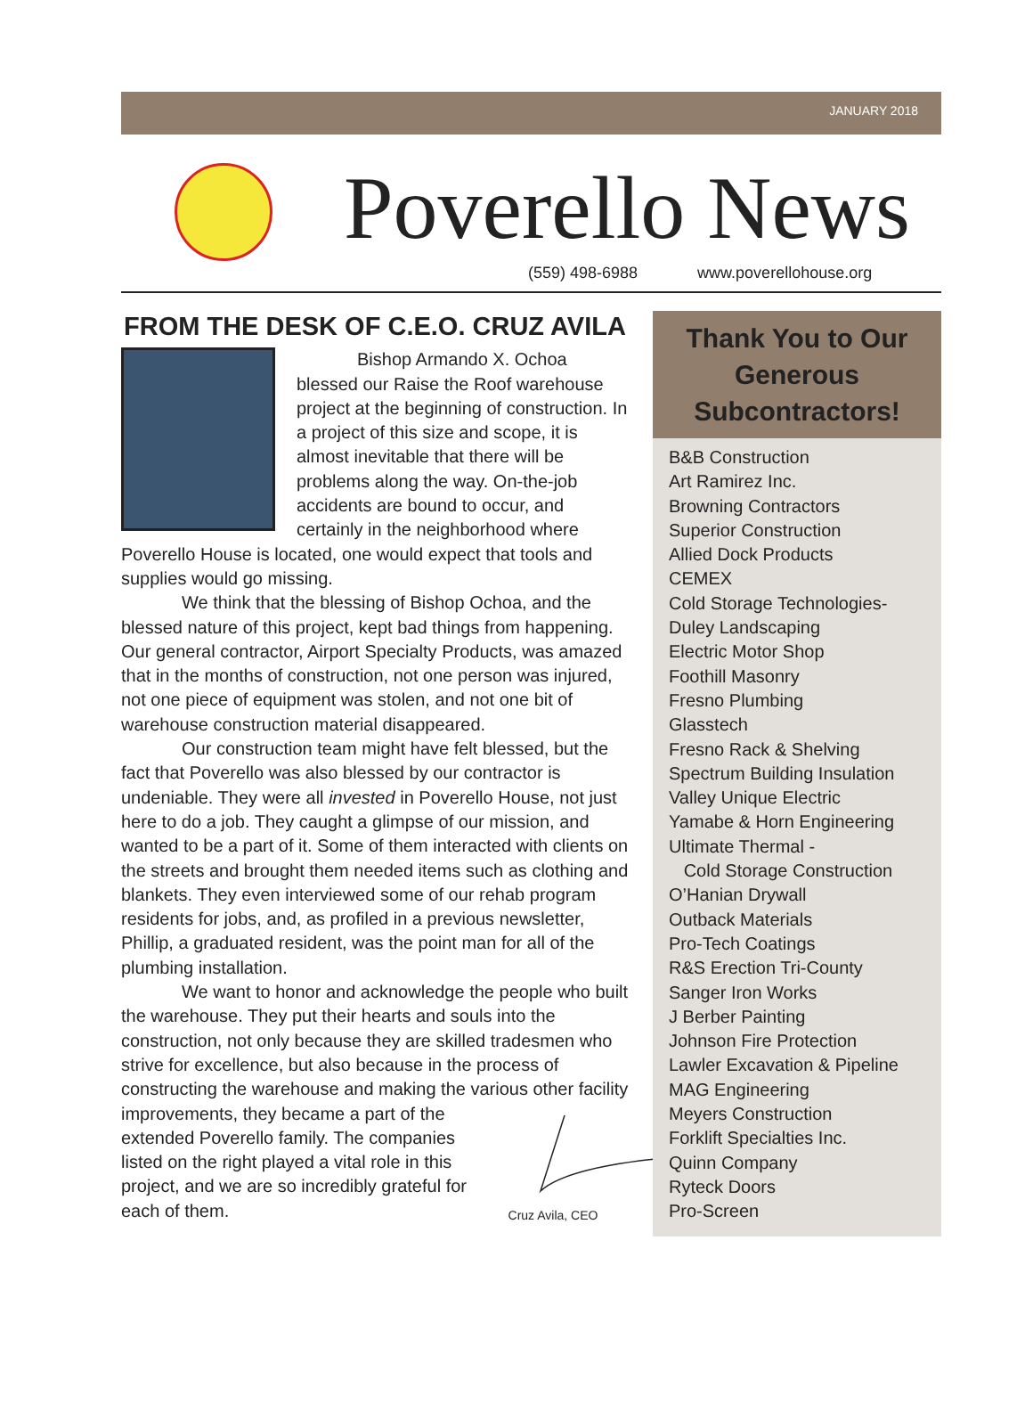JANUARY 2018
Poverello News
(559) 498-6988 www.poverellohouse.org
FROM THE DESK OF C.E.O. CRUZ AVILA
Bishop Armando X. Ochoa blessed our Raise the Roof warehouse project at the beginning of construction. In a project of this size and scope, it is almost inevitable that there will be problems along the way. On-the-job accidents are bound to occur, and certainly in the neighborhood where Poverello House is located, one would expect that tools and supplies would go missing.
We think that the blessing of Bishop Ochoa, and the blessed nature of this project, kept bad things from happening. Our general contractor, Airport Specialty Products, was amazed that in the months of construction, not one person was injured, not one piece of equipment was stolen, and not one bit of warehouse construction material disappeared.
Our construction team might have felt blessed, but the fact that Poverello was also blessed by our contractor is undeniable. They were all invested in Poverello House, not just here to do a job. They caught a glimpse of our mission, and wanted to be a part of it. Some of them interacted with clients on the streets and brought them needed items such as clothing and blankets. They even interviewed some of our rehab program residents for jobs, and, as profiled in a previous newsletter, Phillip, a graduated resident, was the point man for all of the plumbing installation.
We want to honor and acknowledge the people who built the warehouse. They put their hearts and souls into the construction, not only because they are skilled tradesmen who strive for excellence, but also because in the process of constructing the warehouse and making the various other
Cruz Avila, CEO facility improvements, they became a part of the extended Poverello family. The companies listed on the right played a vital role in this project, and we are so incredibly grateful for each of them.
Thank You to Our
Generous
Subcontractors!
B&B Construction
Art Ramirez Inc.
Browning Contractors
Superior Construction
Allied Dock Products
CEMEX
Cold Storage Technologies-
Duley Landscaping
Electric Motor Shop
Foothill Masonry
Fresno Plumbing
Glasstech
Fresno Rack & Shelving
Spectrum Building Insulation
Valley Unique Electric
Yamabe & Horn Engineering
Ultimate Thermal -
Cold Storage Construction
O’Hanian Drywall
Outback Materials
Pro-Tech Coatings
R&S Erection Tri-County
Sanger Iron Works
J Berber Painting
Johnson Fire Protection
Lawler Excavation & Pipeline
MAG Engineering
Meyers Construction
Forklift Specialties Inc.
Quinn Company
Ryteck Doors
Pro-Screen